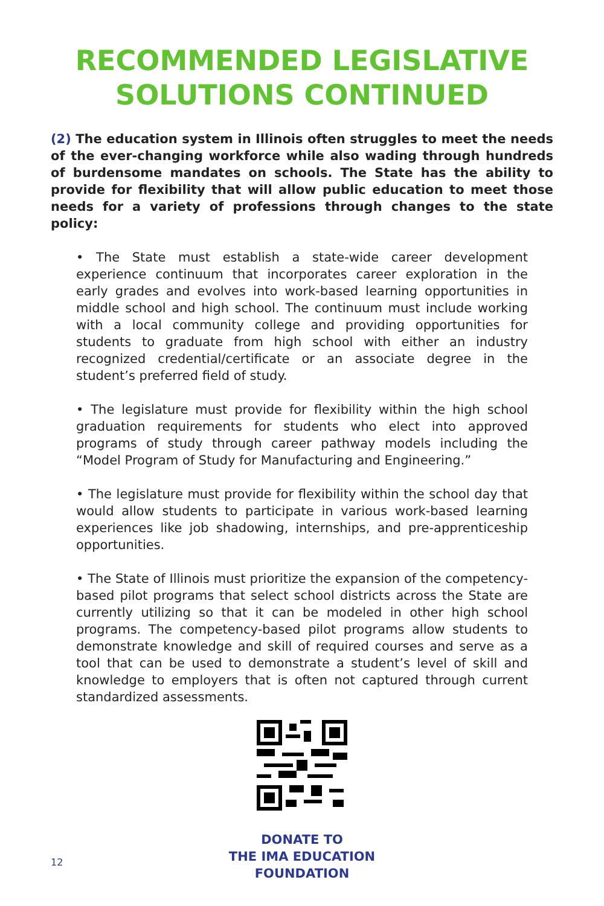RECOMMENDED LEGISLATIVE
SOLUTIONS CONTINUED
(2) The education system in Illinois often struggles to meet the needs of the ever-changing workforce while also wading through hundreds of burdensome mandates on schools. The State has the ability to provide for flexibility that will allow public education to meet those needs for a variety of professions through changes to the state policy:
• The State must establish a state-wide career development experience continuum that incorporates career exploration in the early grades and evolves into work-based learning opportunities in middle school and high school. The continuum must include working with a local community college and providing opportunities for students to graduate from high school with either an industry recognized credential/certificate or an associate degree in the student’s preferred field of study.
• The legislature must provide for flexibility within the high school graduation requirements for students who elect into approved programs of study through career pathway models including the “Model Program of Study for Manufacturing and Engineering.”
• The legislature must provide for flexibility within the school day that would allow students to participate in various work-based learning experiences like job shadowing, internships, and pre-apprenticeship opportunities.
• The State of Illinois must prioritize the expansion of the competency-based pilot programs that select school districts across the State are currently utilizing so that it can be modeled in other high school programs. The competency-based pilot programs allow students to demonstrate knowledge and skill of required courses and serve as a tool that can be used to demonstrate a student’s level of skill and knowledge to employers that is often not captured through current standardized assessments.
DONATE TO
THE IMA EDUCATION
FOUNDATION
12